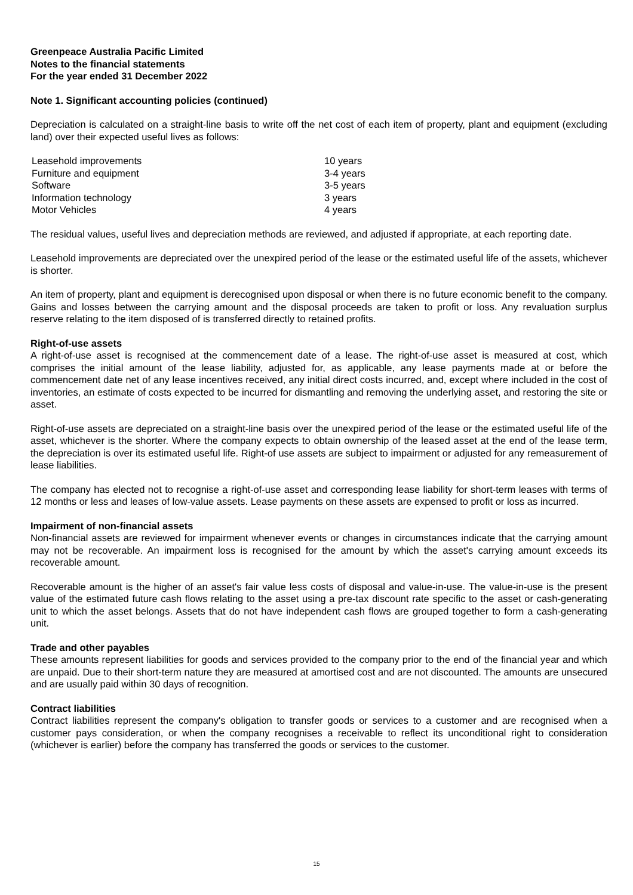Greenpeace Australia Pacific Limited
Notes to the financial statements
For the year ended 31 December 2022
Note 1. Significant accounting policies (continued)
Depreciation is calculated on a straight-line basis to write off the net cost of each item of property, plant and equipment (excluding land) over their expected useful lives as follows:
| Leasehold improvements | 10 years |
| Furniture and equipment | 3-4 years |
| Software | 3-5 years |
| Information technology | 3 years |
| Motor Vehicles | 4 years |
The residual values, useful lives and depreciation methods are reviewed, and adjusted if appropriate, at each reporting date.
Leasehold improvements are depreciated over the unexpired period of the lease or the estimated useful life of the assets, whichever is shorter.
An item of property, plant and equipment is derecognised upon disposal or when there is no future economic benefit to the company. Gains and losses between the carrying amount and the disposal proceeds are taken to profit or loss. Any revaluation surplus reserve relating to the item disposed of is transferred directly to retained profits.
Right-of-use assets
A right-of-use asset is recognised at the commencement date of a lease. The right-of-use asset is measured at cost, which comprises the initial amount of the lease liability, adjusted for, as applicable, any lease payments made at or before the commencement date net of any lease incentives received, any initial direct costs incurred, and, except where included in the cost of inventories, an estimate of costs expected to be incurred for dismantling and removing the underlying asset, and restoring the site or asset.
Right-of-use assets are depreciated on a straight-line basis over the unexpired period of the lease or the estimated useful life of the asset, whichever is the shorter. Where the company expects to obtain ownership of the leased asset at the end of the lease term, the depreciation is over its estimated useful life. Right-of use assets are subject to impairment or adjusted for any remeasurement of lease liabilities.
The company has elected not to recognise a right-of-use asset and corresponding lease liability for short-term leases with terms of 12 months or less and leases of low-value assets. Lease payments on these assets are expensed to profit or loss as incurred.
Impairment of non-financial assets
Non-financial assets are reviewed for impairment whenever events or changes in circumstances indicate that the carrying amount may not be recoverable. An impairment loss is recognised for the amount by which the asset's carrying amount exceeds its recoverable amount.
Recoverable amount is the higher of an asset's fair value less costs of disposal and value-in-use. The value-in-use is the present value of the estimated future cash flows relating to the asset using a pre-tax discount rate specific to the asset or cash-generating unit to which the asset belongs. Assets that do not have independent cash flows are grouped together to form a cash-generating unit.
Trade and other payables
These amounts represent liabilities for goods and services provided to the company prior to the end of the financial year and which are unpaid. Due to their short-term nature they are measured at amortised cost and are not discounted. The amounts are unsecured and are usually paid within 30 days of recognition.
Contract liabilities
Contract liabilities represent the company's obligation to transfer goods or services to a customer and are recognised when a customer pays consideration, or when the company recognises a receivable to reflect its unconditional right to consideration (whichever is earlier) before the company has transferred the goods or services to the customer.
15